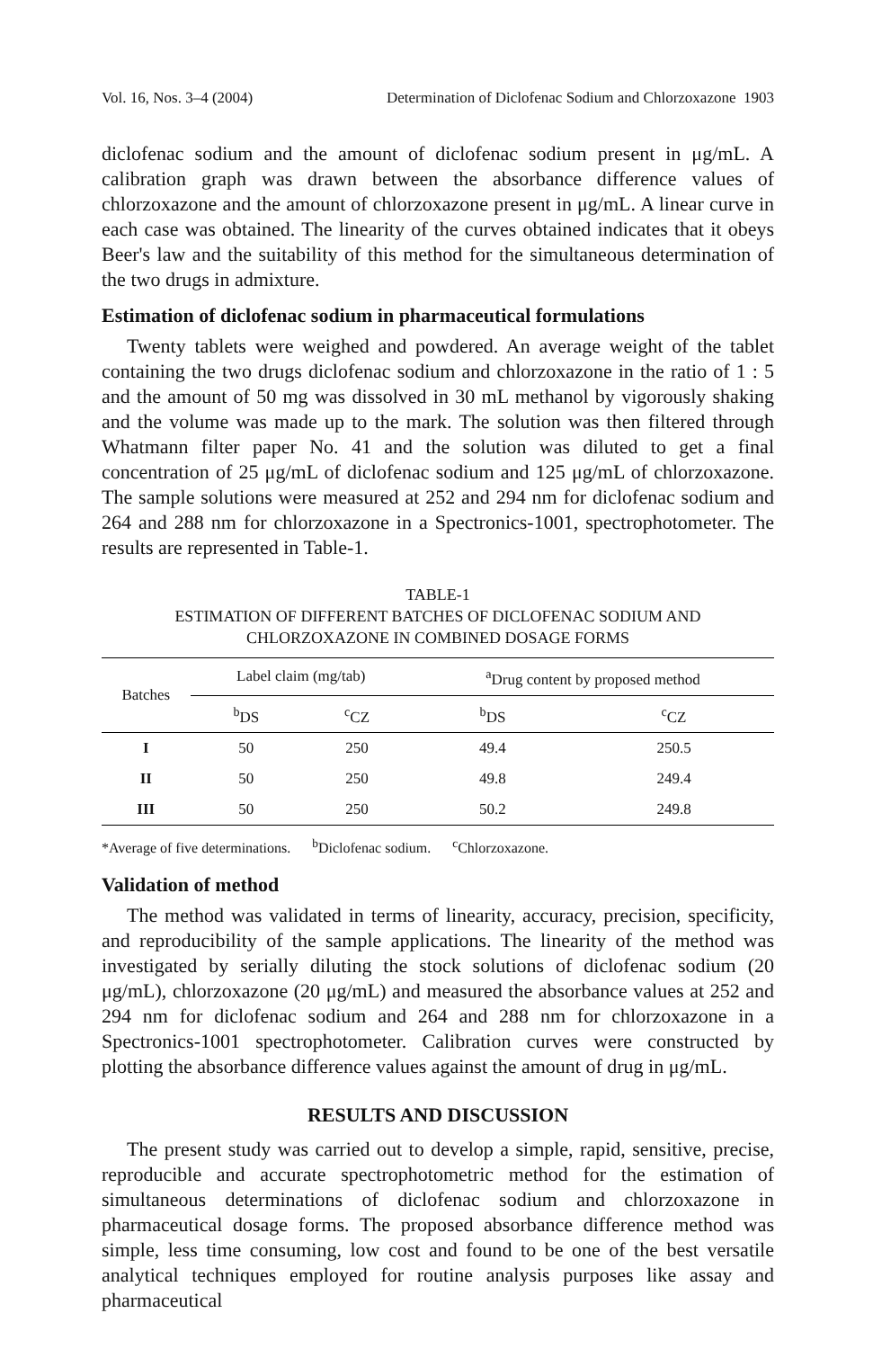Vol. 16, Nos. 3–4 (2004) Determination of Diclofenac Sodium and Chlorzoxazone 1903
diclofenac sodium and the amount of diclofenac sodium present in μg/mL. A calibration graph was drawn between the absorbance difference values of chlorzoxazone and the amount of chlorzoxazone present in μg/mL. A linear curve in each case was obtained. The linearity of the curves obtained indicates that it obeys Beer's law and the suitability of this method for the simultaneous determination of the two drugs in admixture.
Estimation of diclofenac sodium in pharmaceutical formulations
Twenty tablets were weighed and powdered. An average weight of the tablet containing the two drugs diclofenac sodium and chlorzoxazone in the ratio of 1 : 5 and the amount of 50 mg was dissolved in 30 mL methanol by vigorously shaking and the volume was made up to the mark. The solution was then filtered through Whatmann filter paper No. 41 and the solution was diluted to get a final concentration of 25 μg/mL of diclofenac sodium and 125 μg/mL of chlorzoxazone. The sample solutions were measured at 252 and 294 nm for diclofenac sodium and 264 and 288 nm for chlorzoxazone in a Spectronics-1001, spectrophotometer. The results are represented in Table-1.
TABLE-1
ESTIMATION OF DIFFERENT BATCHES OF DICLOFENAC SODIUM AND
CHLORZOXAZONE IN COMBINED DOSAGE FORMS
| Batches | Label claim (mg/tab) | | <sup>a</sup> Drug content by proposed method | |
| --- | --- | --- | --- | --- |
| | <sup>b</sup> DS | <sup>c</sup> CZ | <sup>b</sup> DS | <sup>c</sup> CZ |
| I | 50 | 250 | 49.4 | 250.5 |
| II | 50 | 250 | 49.8 | 249.4 |
| III | 50 | 250 | 50.2 | 249.8 |
*Average of five determinations. <sup>b</sup>Diclofenac sodium. <sup>c</sup>Chlorzoxazone.
Validation of method
The method was validated in terms of linearity, accuracy, precision, specificity, and reproducibility of the sample applications. The linearity of the method was investigated by serially diluting the stock solutions of diclofenac sodium (20 μg/mL), chlorzoxazone (20 μg/mL) and measured the absorbance values at 252 and 294 nm for diclofenac sodium and 264 and 288 nm for chlorzoxazone in a Spectronics-1001 spectrophotometer. Calibration curves were constructed by plotting the absorbance difference values against the amount of drug in μg/mL.
RESULTS AND DISCUSSION
The present study was carried out to develop a simple, rapid, sensitive, precise, reproducible and accurate spectrophotometric method for the estimation of simultaneous determinations of diclofenac sodium and chlorzoxazone in pharmaceutical dosage forms. The proposed absorbance difference method was simple, less time consuming, low cost and found to be one of the best versatile analytical techniques employed for routine analysis purposes like assay and pharmaceutical